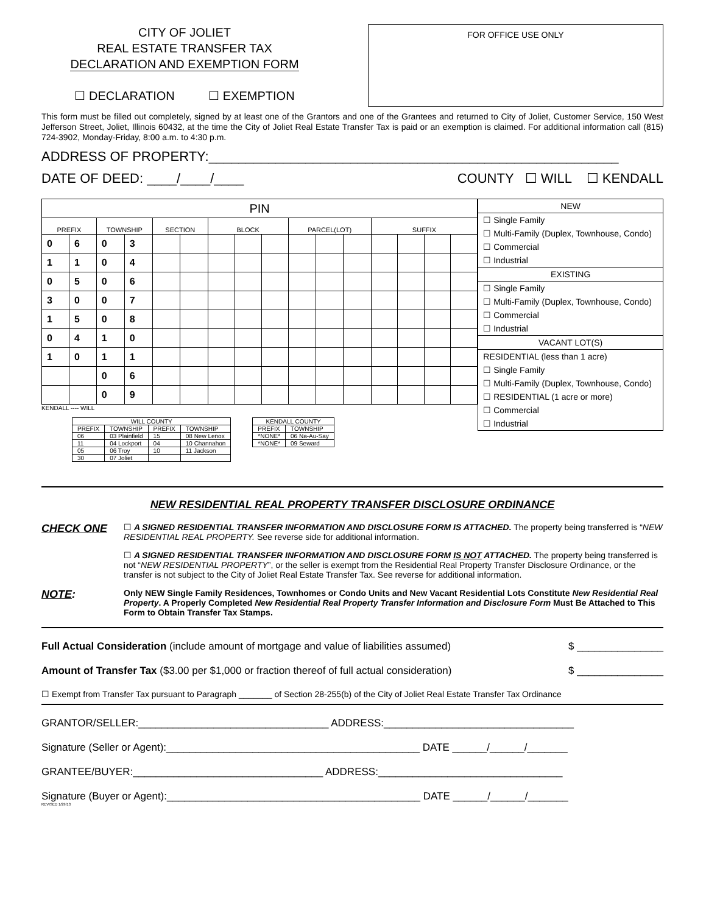CITY OF JOLIET
REAL ESTATE TRANSFER TAX
DECLARATION AND EXEMPTION FORM
☐ DECLARATION ☐ EXEMPTION
FOR OFFICE USE ONLY
This form must be filled out completely, signed by at least one of the Grantors and one of the Grantees and returned to City of Joliet, Customer Service, 150 West Jefferson Street, Joliet, Illinois 60432, at the time the City of Joliet Real Estate Transfer Tax is paid or an exemption is claimed. For additional information call (815) 724-3902, Monday-Friday, 8:00 a.m. to 4:30 p.m.
ADDRESS OF PROPERTY:_______________________________________________________
DATE OF DEED: ____/____/____ COUNTY ☐ WILL ☐ KENDALL
| PIN | | | | | | | | | | | | | | | |
| --- | --- | --- | --- | --- | --- | --- | --- | --- | --- | --- | --- | --- | --- | --- | --- |
| PREFIX | | TOWNSHIP | | SECTION | | BLOCK | | | PARCEL(LOT) | | | SUFFIX | | | |
| 0 | 6 | 0 | 3 | | | | | | | | | | | | |
| 1 | 1 | 0 | 4 | | | | | | | | | | | | |
| 0 | 5 | 0 | 6 | | | | | | | | | | | | |
| 3 | 0 | 0 | 7 | | | | | | | | | | | | |
| 1 | 5 | 0 | 8 | | | | | | | | | | | | |
| 0 | 4 | 1 | 0 | | | | | | | | | | | | |
| 1 | 0 | 1 | 1 | | | | | | | | | | | | |
| | | 0 | 6 | | | | | | | | | | | | |
| | | 0 | 9 | | | | | | | | | | | | |
KENDALL ---- WILL
| WILL COUNTY | | | |
| --- | --- | --- | --- |
| PREFIX | TOWNSHIP | PREFIX | TOWNSHIP |
| 06 | 03 Plainfield | 15 | 08 New Lenox |
| 11 | 04 Lockport | 04 | 10 Channahon |
| 05 | 06 Troy | 10 | 11 Jackson |
| 30 | 07 Joliet | | |
| KENDALL COUNTY | |
| --- | --- |
| PREFIX | TOWNSHIP |
| *NONE* | 06 Na-Au-Say |
| *NONE* | 09 Seward |
NEW
☐ Single Family
☐ Multi-Family (Duplex, Townhouse, Condo)
☐ Commercial
☐ Industrial
EXISTING
☐ Single Family
☐ Multi-Family (Duplex, Townhouse, Condo)
☐ Commercial
☐ Industrial
VACANT LOT(S)
RESIDENTIAL (less than 1 acre)
☐ Single Family
☐ Multi-Family (Duplex, Townhouse, Condo)
☐ RESIDENTIAL (1 acre or more)
☐ Commercial
☐ Industrial
NEW RESIDENTIAL REAL PROPERTY TRANSFER DISCLOSURE ORDINANCE
CHECK ONE
☐ A SIGNED RESIDENTIAL TRANSFER INFORMATION AND DISCLOSURE FORM IS ATTACHED. The property being transferred is “NEW RESIDENTIAL REAL PROPERTY. See reverse side for additional information.
☐ A SIGNED RESIDENTIAL TRANSFER INFORMATION AND DISCLOSURE FORM IS NOT ATTACHED. The property being transferred is not “NEW RESIDENTIAL PROPERTY”, or the seller is exempt from the Residential Real Property Transfer Disclosure Ordinance, or the transfer is not subject to the City of Joliet Real Estate Transfer Tax. See reverse for additional information.
NOTE:
Only NEW Single Family Residences, Townhomes or Condo Units and New Vacant Residential Lots Constitute New Residential Real Property. A Properly Completed New Residential Real Property Transfer Information and Disclosure Form Must Be Attached to This Form to Obtain Transfer Tax Stamps.
Full Actual Consideration (include amount of mortgage and value of liabilities assumed) $ _______________
Amount of Transfer Tax ($3.00 per $1,000 or fraction thereof of full actual consideration) $ _______________
☐ Exempt from Transfer Tax pursuant to Paragraph _______ of Section 28-255(b) of the City of Joliet Real Estate Transfer Tax Ordinance
GRANTOR/SELLER:_________________________________ ADDRESS:_________________________________
Signature (Seller or Agent):____________________________________________ DATE ______/______/_______
GRANTEE/BUYER:_________________________________ ADDRESS:________________________________
Signature (Buyer or Agent):____________________________________________ DATE ______/______/_______
REVISED 1/29/13